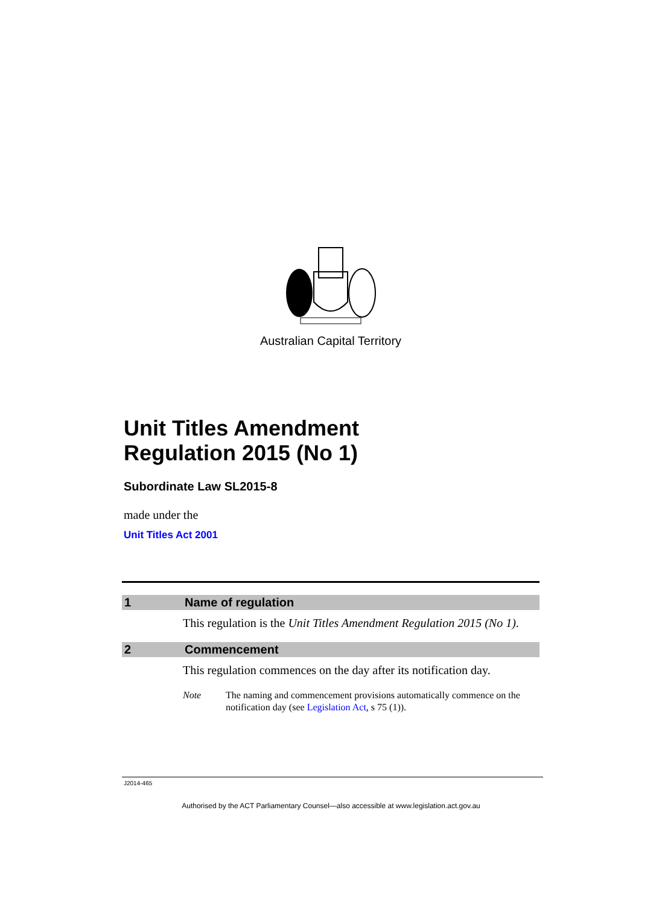Australian Capital Territory
Unit Titles Amendment
Regulation 2015 (No 1)
Subordinate Law SL2015-8
made under the
Unit Titles Act 2001
1 Name of regulation
This regulation is the Unit Titles Amendment Regulation 2015 (No 1).
2 Commencement
This regulation commences on the day after its notification day.
Note The naming and commencement provisions automatically commence on the notification day (see Legislation Act, s 75 (1)).
J2014-465
Authorised by the ACT Parliamentary Counsel—also accessible at www.legislation.act.gov.au